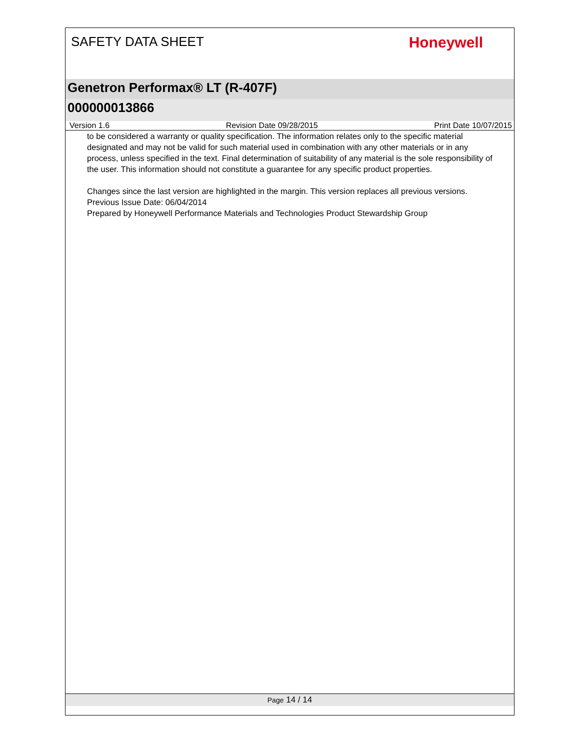SAFETY DATA SHEET
Honeywell
Genetron Performax® LT (R-407F)
000000013866
Version 1.6 Revision Date 09/28/2015 Print Date 10/07/2015
to be considered a warranty or quality specification. The information relates only to the specific material designated and may not be valid for such material used in combination with any other materials or in any process, unless specified in the text. Final determination of suitability of any material is the sole responsibility of the user. This information should not constitute a guarantee for any specific product properties.
Changes since the last version are highlighted in the margin. This version replaces all previous versions.
Previous Issue Date: 06/04/2014
Prepared by Honeywell Performance Materials and Technologies Product Stewardship Group
Page 14 / 14